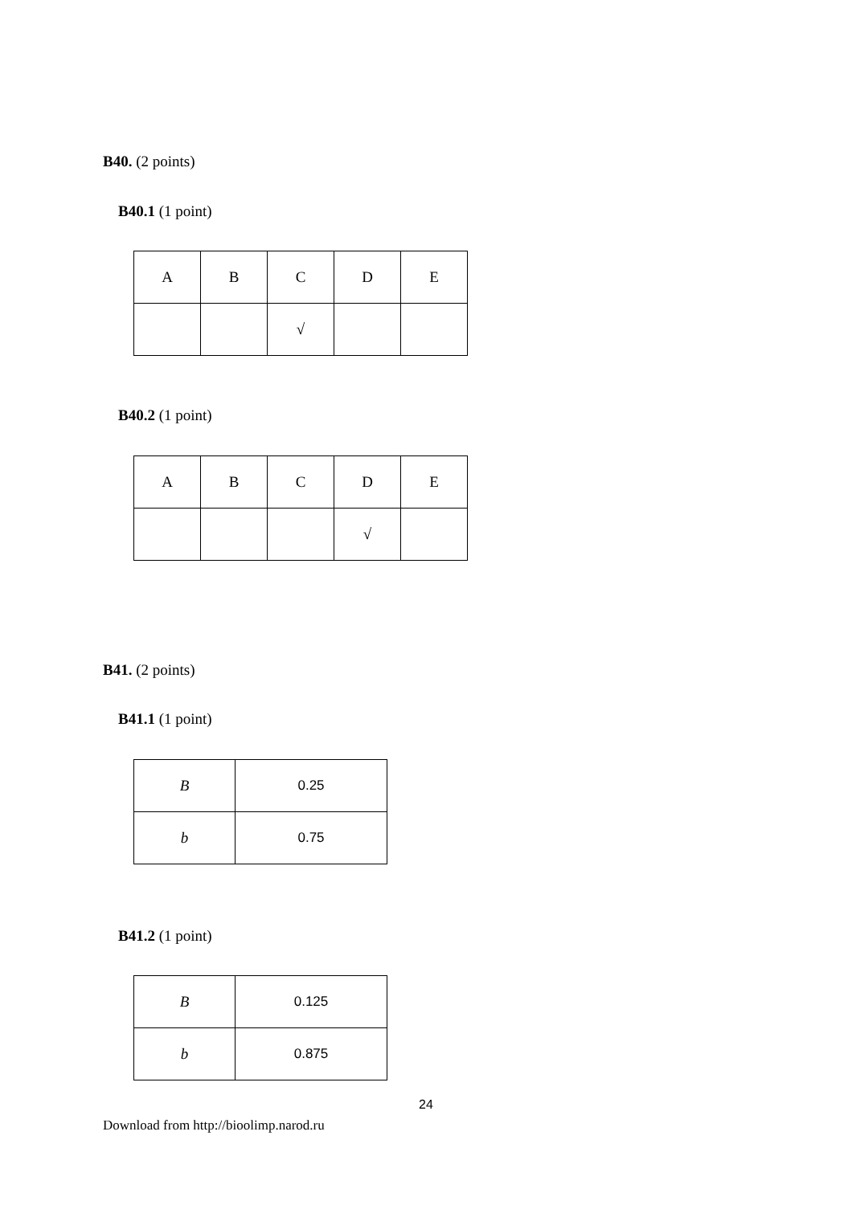B40. (2 points)
B40.1 (1 point)
| A | B | C | D | E |
| | | √ | | |
B40.2 (1 point)
| A | B | C | D | E |
| | | | √ | |
B41. (2 points)
B41.1 (1 point)
| B | 0.25 |
| b | 0.75 |
B41.2 (1 point)
| B | 0.125 |
| b | 0.875 |
24
Download from http://bioolimp.narod.ru